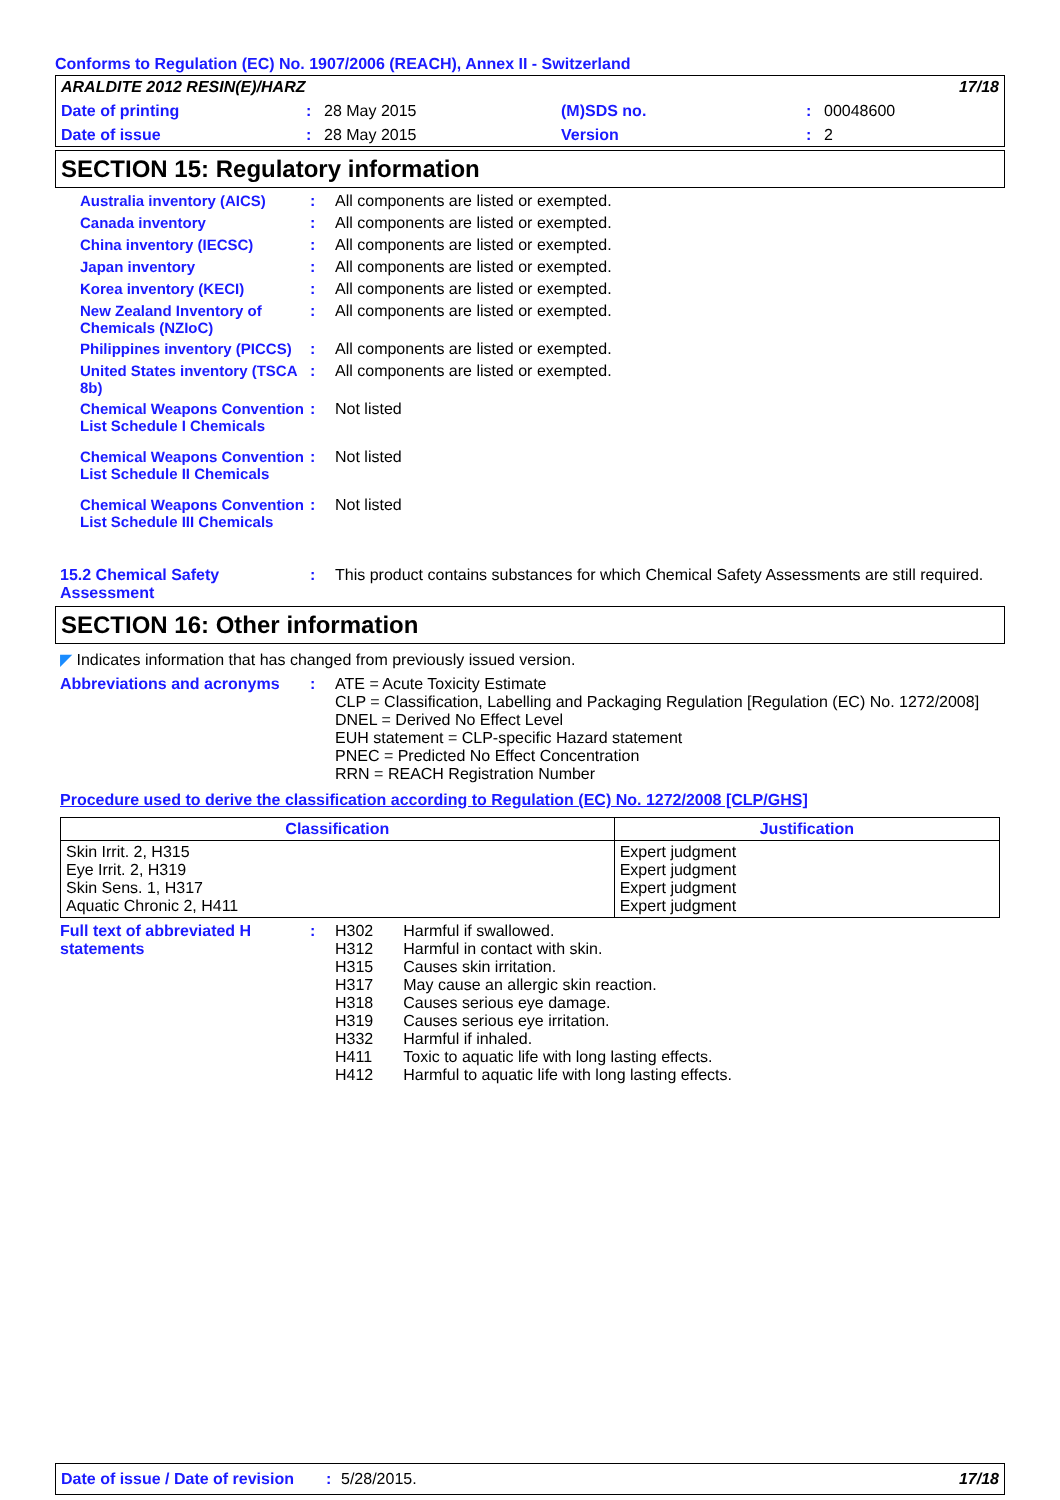Conforms to Regulation (EC) No. 1907/2006 (REACH), Annex II - Switzerland
ARALDITE 2012 RESIN(E)/HARZ 17/18
Date of printing: 28 May 2015 (M)SDS no.: 00048600
Date of issue: 28 May 2015 Version: 2
SECTION 15: Regulatory information
Australia inventory (AICS)
: All components are listed or exempted.
Canada inventory : All components are listed or exempted.
China inventory (IECSC) : All components are listed or exempted.
Japan inventory : All components are listed or exempted.
Korea inventory (KECI) : All components are listed or exempted.
New Zealand Inventory of Chemicals (NZIoC)
: All components are listed or exempted.
Philippines inventory (PICCS)
: All components are listed or exempted.
United States inventory (TSCA 8b)
: All components are listed or exempted.
Chemical Weapons Convention List Schedule I Chemicals
: Not listed
Chemical Weapons Convention List Schedule II Chemicals
: Not listed
Chemical Weapons Convention List Schedule III Chemicals
: Not listed
15.2 Chemical Safety Assessment
: This product contains substances for which Chemical Safety Assessments are still required.
SECTION 16: Other information
◤ Indicates information that has changed from previously issued version.
Abbreviations and acronyms : ATE = Acute Toxicity Estimate
CLP = Classification, Labelling and Packaging Regulation [Regulation (EC) No. 1272/2008]
DNEL = Derived No Effect Level
EUH statement = CLP-specific Hazard statement
PNEC = Predicted No Effect Concentration
RRN = REACH Registration Number
Procedure used to derive the classification according to Regulation (EC) No. 1272/2008 [CLP/GHS]
| Classification | Justification |
| --- | --- |
| Skin Irrit. 2, H315 Eye Irrit. 2, H319 Skin Sens. 1, H317 Aquatic Chronic 2, H411 | Expert judgment Expert judgment Expert judgment Expert judgment |
Full text of abbreviated H statements
:
| H302 | Harmful if swallowed. |
| H312 | Harmful in contact with skin. |
| H315 | Causes skin irritation. |
| H317 | May cause an allergic skin reaction. |
| H318 | Causes serious eye damage. |
| H319 | Causes serious eye irritation. |
| H332 | Harmful if inhaled. |
| H411 | Toxic to aquatic life with long lasting effects. |
| H412 | Harmful to aquatic life with long lasting effects. |
Date of issue / Date of revision: 5/28/2015. 17/18